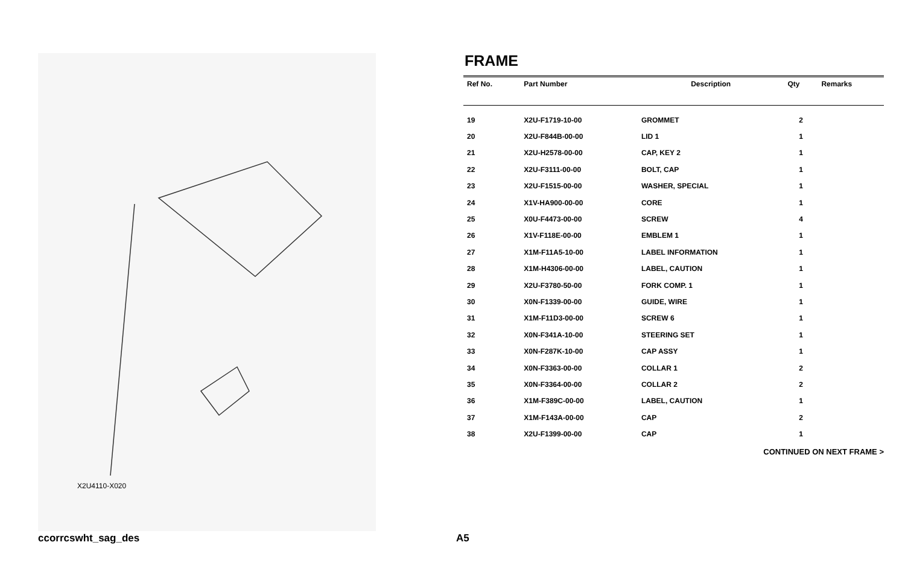X2U4110-X020
FRAME
| Ref No. | Part Number | Description | Qty | Remarks |
| --- | --- | --- | --- | --- |
| 19 | X2U-F1719-10-00 | GROMMET | 2 | |
| 20 | X2U-F844B-00-00 | LID 1 | 1 | |
| 21 | X2U-H2578-00-00 | CAP, KEY 2 | 1 | |
| 22 | X2U-F3111-00-00 | BOLT, CAP | 1 | |
| 23 | X2U-F1515-00-00 | WASHER, SPECIAL | 1 | |
| 24 | X1V-HA900-00-00 | CORE | 1 | |
| 25 | X0U-F4473-00-00 | SCREW | 4 | |
| 26 | X1V-F118E-00-00 | EMBLEM 1 | 1 | |
| 27 | X1M-F11A5-10-00 | LABEL INFORMATION | 1 | |
| 28 | X1M-H4306-00-00 | LABEL, CAUTION | 1 | |
| 29 | X2U-F3780-50-00 | FORK COMP. 1 | 1 | |
| 30 | X0N-F1339-00-00 | GUIDE, WIRE | 1 | |
| 31 | X1M-F11D3-00-00 | SCREW 6 | 1 | |
| 32 | X0N-F341A-10-00 | STEERING SET | 1 | |
| 33 | X0N-F287K-10-00 | CAP ASSY | 1 | |
| 34 | X0N-F3363-00-00 | COLLAR 1 | 2 | |
| 35 | X0N-F3364-00-00 | COLLAR 2 | 2 | |
| 36 | X1M-F389C-00-00 | LABEL, CAUTION | 1 | |
| 37 | X1M-F143A-00-00 | CAP | 2 | |
| 38 | X2U-F1399-00-00 | CAP | 1 | |
CONTINUED ON NEXT FRAME >
ccorrcswht_sag_des A5